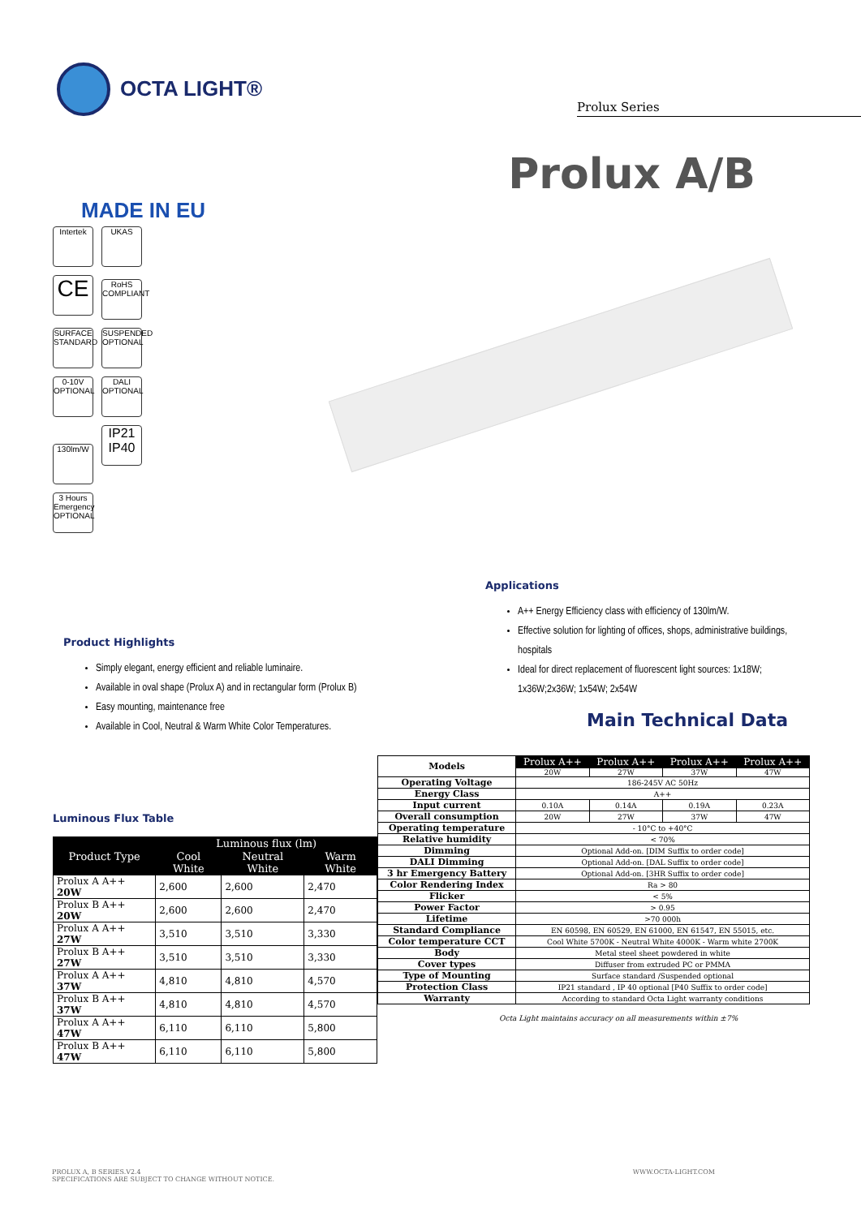OCTA LIGHT®
Prolux Series
Prolux A/B
MADE IN EU
Intertek UKAS
CE
RoHS COMPLIANT
SURFACE STANDARD
SUSPENDED OPTIONAL
0-10V OPTIONAL
DALI OPTIONAL
130lm/W
IP21 IP40
3 Hours Emergency OPTIONAL
Product Highlights
Simply elegant, energy efficient and reliable luminaire.
Available in oval shape (Prolux A) and in rectangular form (Prolux B)
Easy mounting, maintenance free
Available in Cool, Neutral & Warm White Color Temperatures.
Applications
A++ Energy Efficiency class with efficiency of 130lm/W.
Effective solution for lighting of offices, shops, administrative buildings, hospitals
Ideal for direct replacement of fluorescent light sources: 1x18W; 1x36W;2x36W; 1x54W; 2x54W
Main Technical Data
Luminous Flux Table
| Product Type | Luminous flux (lm) | | |
| --- | --- | --- | --- |
| | Cool White | Neutral White | Warm White |
| Prolux A A++ 20W | 2,600 | 2,600 | 2,470 |
| Prolux B A++ 20W | 2,600 | 2,600 | 2,470 |
| Prolux A A++ 27W | 3,510 | 3,510 | 3,330 |
| Prolux B A++ 27W | 3,510 | 3,510 | 3,330 |
| Prolux A A++ 37W | 4,810 | 4,810 | 4,570 |
| Prolux B A++ 37W | 4,810 | 4,810 | 4,570 |
| Prolux A A++ 47W | 6,110 | 6,110 | 5,800 |
| Prolux B A++ 47W | 6,110 | 6,110 | 5,800 |
| Models | Prolux A++ | Prolux A++ | Prolux A++ | Prolux A++ |
| | 20W | 27W | 37W | 47W |
| Operating Voltage | 186-245V AC 50Hz | | | |
| Energy Class | A++ | | | |
| Input current | 0.10A | 0.14A | 0.19A | 0.23A |
| Overall consumption | 20W | 27W | 37W | 47W |
| Operating temperature | - 10°C to +40°C | | | |
| Relative humidity | < 70% | | | |
| Dimming | Optional Add-on. [DIM Suffix to order code] | | | |
| DALI Dimming | Optional Add-on. [DAL Suffix to order code] | | | |
| 3 hr Emergency Battery | Optional Add-on. [3HR Suffix to order code] | | | |
| Color Rendering Index | Ra > 80 | | | |
| Flicker | < 5% | | | |
| Power Factor | > 0.95 | | | |
| Lifetime | >70 000h | | | |
| Standard Compliance | EN 60598, EN 60529, EN 61000, EN 61547, EN 55015, etc. | | | |
| Color temperature CCT | Cool White 5700K - Neutral White 4000K - Warm white 2700K | | | |
| Body | Metal steel sheet powdered in white | | | |
| Cover types | Diffuser from extruded PC or PMMA | | | |
| Type of Mounting | Surface standard /Suspended optional | | | |
| Protection Class | IP21 standard , IP 40 optional [P40 Suffix to order code] | | | |
| Warranty | According to standard Octa Light warranty conditions | | | |
Octa Light maintains accuracy on all measurements within ±7%
PROLUX A, B SERIES.V2.4
SPECIFICATIONS ARE SUBJECT TO CHANGE WITHOUT NOTICE.
WWW.OCTA-LIGHT.COM